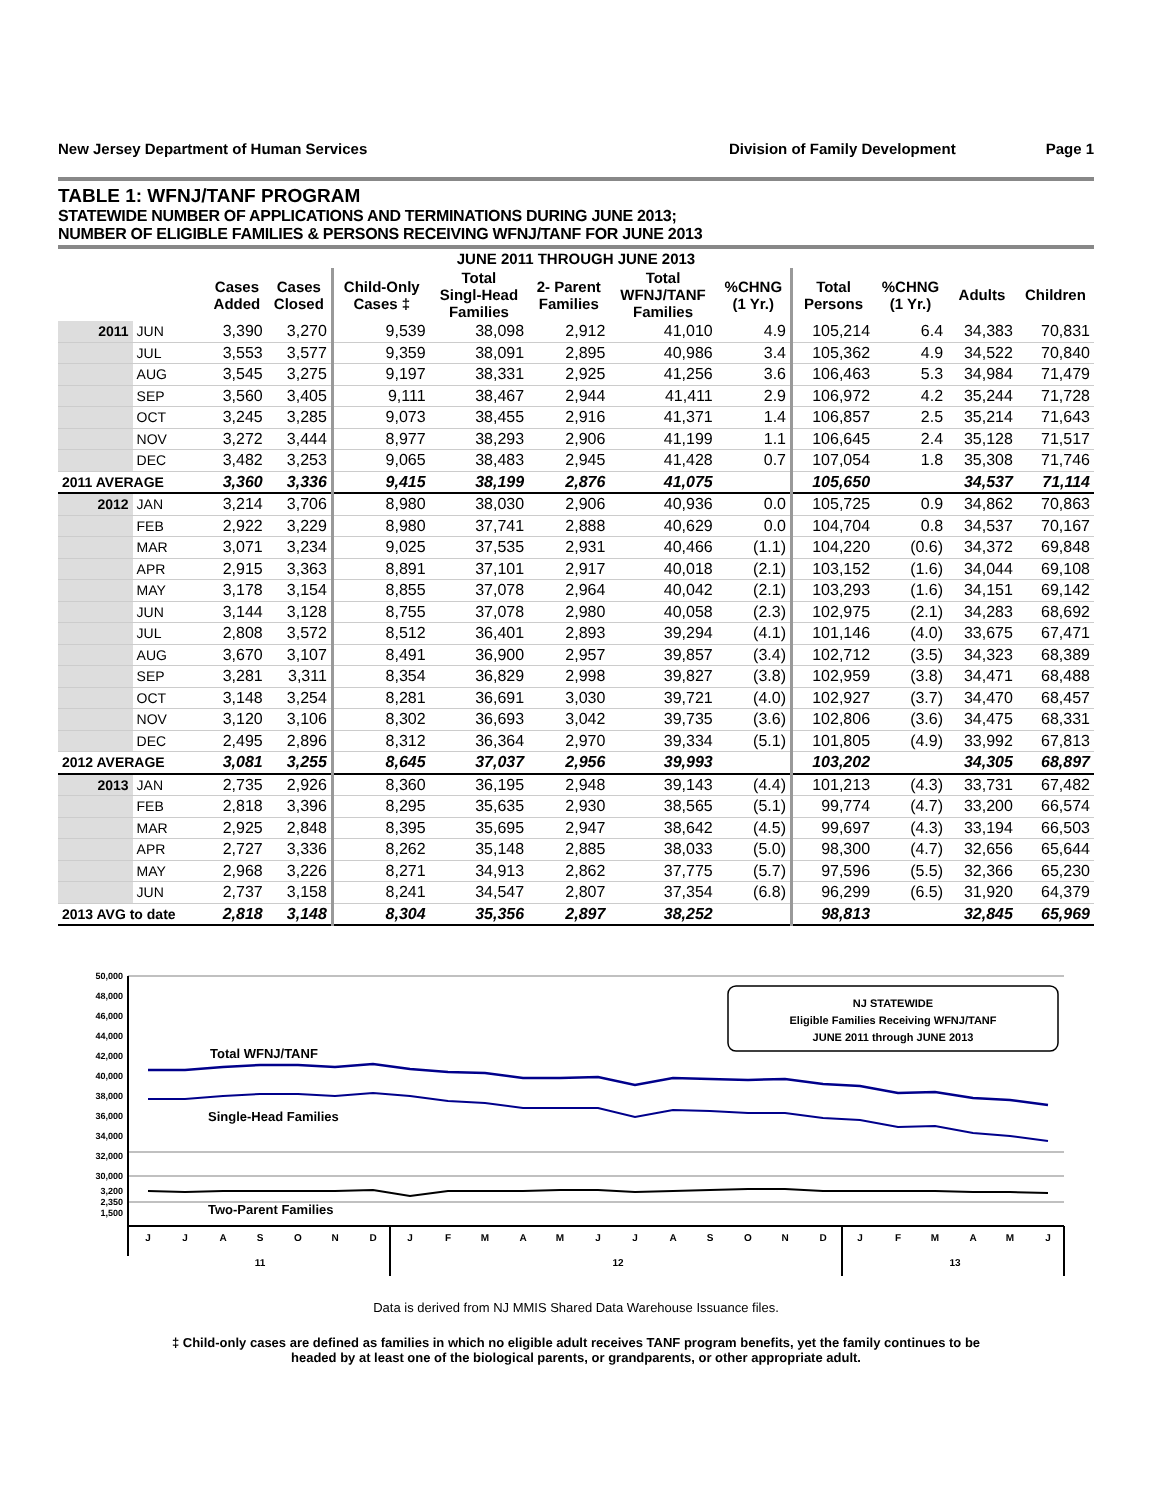New Jersey Department of Human Services Division of Family Development Page 1
TABLE 1: WFNJ/TANF PROGRAM
STATEWIDE NUMBER OF APPLICATIONS AND TERMINATIONS DURING JUNE 2013;
NUMBER OF ELIGIBLE FAMILIES & PERSONS RECEIVING WFNJ/TANF FOR JUNE 2013
| JUNE 2011 THROUGH JUNE 2013 | | | | | | | | | | | | |
| --- | --- | --- | --- | --- | --- | --- | --- | --- | --- | --- | --- | --- |
| | | Cases Added | Cases Closed | Child-Only Cases ‡ | Total Singl-Head Families | 2- Parent Families | Total WFNJ/TANF Families | %CHNG (1 Yr.) | Total Persons | %CHNG (1 Yr.) | Adults | Children |
| 2011 | JUN | 3,390 | 3,270 | 9,539 | 38,098 | 2,912 | 41,010 | 4.9 | 105,214 | 6.4 | 34,383 | 70,831 |
| | JUL | 3,553 | 3,577 | 9,359 | 38,091 | 2,895 | 40,986 | 3.4 | 105,362 | 4.9 | 34,522 | 70,840 |
| | AUG | 3,545 | 3,275 | 9,197 | 38,331 | 2,925 | 41,256 | 3.6 | 106,463 | 5.3 | 34,984 | 71,479 |
| | SEP | 3,560 | 3,405 | 9,111 | 38,467 | 2,944 | 41,411 | 2.9 | 106,972 | 4.2 | 35,244 | 71,728 |
| | OCT | 3,245 | 3,285 | 9,073 | 38,455 | 2,916 | 41,371 | 1.4 | 106,857 | 2.5 | 35,214 | 71,643 |
| | NOV | 3,272 | 3,444 | 8,977 | 38,293 | 2,906 | 41,199 | 1.1 | 106,645 | 2.4 | 35,128 | 71,517 |
| | DEC | 3,482 | 3,253 | 9,065 | 38,483 | 2,945 | 41,428 | 0.7 | 107,054 | 1.8 | 35,308 | 71,746 |
| 2011 AVERAGE | | 3,360 | 3,336 | 9,415 | 38,199 | 2,876 | 41,075 | | 105,650 | | 34,537 | 71,114 |
| 2012 | JAN | 3,214 | 3,706 | 8,980 | 38,030 | 2,906 | 40,936 | 0.0 | 105,725 | 0.9 | 34,862 | 70,863 |
| | FEB | 2,922 | 3,229 | 8,980 | 37,741 | 2,888 | 40,629 | 0.0 | 104,704 | 0.8 | 34,537 | 70,167 |
| | MAR | 3,071 | 3,234 | 9,025 | 37,535 | 2,931 | 40,466 | (1.1) | 104,220 | (0.6) | 34,372 | 69,848 |
| | APR | 2,915 | 3,363 | 8,891 | 37,101 | 2,917 | 40,018 | (2.1) | 103,152 | (1.6) | 34,044 | 69,108 |
| | MAY | 3,178 | 3,154 | 8,855 | 37,078 | 2,964 | 40,042 | (2.1) | 103,293 | (1.6) | 34,151 | 69,142 |
| | JUN | 3,144 | 3,128 | 8,755 | 37,078 | 2,980 | 40,058 | (2.3) | 102,975 | (2.1) | 34,283 | 68,692 |
| | JUL | 2,808 | 3,572 | 8,512 | 36,401 | 2,893 | 39,294 | (4.1) | 101,146 | (4.0) | 33,675 | 67,471 |
| | AUG | 3,670 | 3,107 | 8,491 | 36,900 | 2,957 | 39,857 | (3.4) | 102,712 | (3.5) | 34,323 | 68,389 |
| | SEP | 3,281 | 3,311 | 8,354 | 36,829 | 2,998 | 39,827 | (3.8) | 102,959 | (3.8) | 34,471 | 68,488 |
| | OCT | 3,148 | 3,254 | 8,281 | 36,691 | 3,030 | 39,721 | (4.0) | 102,927 | (3.7) | 34,470 | 68,457 |
| | NOV | 3,120 | 3,106 | 8,302 | 36,693 | 3,042 | 39,735 | (3.6) | 102,806 | (3.6) | 34,475 | 68,331 |
| | DEC | 2,495 | 2,896 | 8,312 | 36,364 | 2,970 | 39,334 | (5.1) | 101,805 | (4.9) | 33,992 | 67,813 |
| 2012 AVERAGE | | 3,081 | 3,255 | 8,645 | 37,037 | 2,956 | 39,993 | | 103,202 | | 34,305 | 68,897 |
| 2013 | JAN | 2,735 | 2,926 | 8,360 | 36,195 | 2,948 | 39,143 | (4.4) | 101,213 | (4.3) | 33,731 | 67,482 |
| | FEB | 2,818 | 3,396 | 8,295 | 35,635 | 2,930 | 38,565 | (5.1) | 99,774 | (4.7) | 33,200 | 66,574 |
| | MAR | 2,925 | 2,848 | 8,395 | 35,695 | 2,947 | 38,642 | (4.5) | 99,697 | (4.3) | 33,194 | 66,503 |
| | APR | 2,727 | 3,336 | 8,262 | 35,148 | 2,885 | 38,033 | (5.0) | 98,300 | (4.7) | 32,656 | 65,644 |
| | MAY | 2,968 | 3,226 | 8,271 | 34,913 | 2,862 | 37,775 | (5.7) | 97,596 | (5.5) | 32,366 | 65,230 |
| | JUN | 2,737 | 3,158 | 8,241 | 34,547 | 2,807 | 37,354 | (6.8) | 96,299 | (6.5) | 31,920 | 64,379 |
| 2013 AVG to date | | 2,818 | 3,148 | 8,304 | 35,356 | 2,897 | 38,252 | | 98,813 | | 32,845 | 65,969 |
50,000
48,000
46,000
44,000
42,000
40,000
38,000
36,000
34,000
32,000
30,000
3,200
2,350
1,500
Total WFNJ/TANF
Single-Head Families
Two-Parent Families
NJ STATEWIDE
Eligible Families Receiving WFNJ/TANF
JUNE 2011 through JUNE 2013
J
J
A
S
O
N
D
J
F
M
A
M
J
J
A
S
O
N
D
J
F
M
A
M
J
11
12
13
Data is derived from NJ MMIS Shared Data Warehouse Issuance files.
‡ Child-only cases are defined as families in which no eligible adult receives TANF program benefits, yet the family continues to be
headed by at least one of the biological parents, or grandparents, or other appropriate adult.